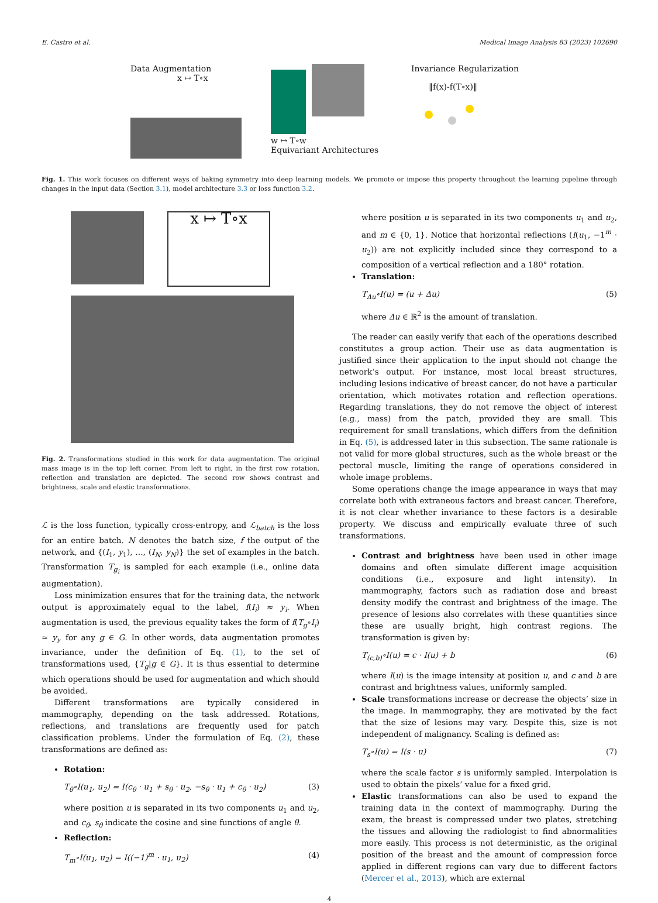E. Castro et al. Medical Image Analysis 83 (2023) 102690
Data Augmentation
x ↦ T∘x
w ↦ T∘w
Equivariant Architectures
Invariance Regularization
‖f(x)-f(T∘x)‖
Fig. 1. This work focuses on different ways of baking symmetry into deep learning models. We promote or impose this property throughout the learning pipeline through changes in the input data (Section 3.1), model architecture 3.3 or loss function 3.2.
x ↦ T∘x
Fig. 2. Transformations studied in this work for data augmentation. The original mass image is in the top left corner. From left to right, in the first row rotation, reflection and translation are depicted. The second row shows contrast and brightness, scale and elastic transformations.
ℒ is the loss function, typically cross-entropy, and ℒ<sub>batch</sub> is the loss for an entire batch. N denotes the batch size, f the output of the network, and {(I<sub>1</sub>, y<sub>1</sub>), …, (I<sub>N</sub>, y<sub>N</sub>)} the set of examples in the batch. Transformation T<sub>g<sub>i</sub></sub> is sampled for each example (i.e., online data augmentation).
Loss minimization ensures that for the training data, the network output is approximately equal to the label, f(I<sub>i</sub>) ≈ y<sub>i</sub>. When augmentation is used, the previous equality takes the form of f(T<sub>g</sub>∘I<sub>i</sub>) ≈ y<sub>i</sub>, for any g ∈ G. In other words, data augmentation promotes invariance, under the definition of Eq. (1), to the set of transformations used, {T<sub>g</sub>|g ∈ G}. It is thus essential to determine which operations should be used for augmentation and which should be avoided.
Different transformations are typically considered in mammography, depending on the task addressed. Rotations, reflections, and translations are frequently used for patch classification problems. Under the formulation of Eq. (2), these transformations are defined as:
Rotation:
T<sub>θ</sub>∘I(u<sub>1</sub>, u<sub>2</sub>) = I(c<sub>θ</sub> · u<sub>1</sub> + s<sub>θ</sub> · u<sub>2</sub>, −s<sub>θ</sub> · u<sub>1</sub> + c<sub>θ</sub> · u<sub>2</sub>) (3)
where position u is separated in its two components u<sub>1</sub> and u<sub>2</sub>, and c<sub>θ</sub>, s<sub>θ</sub> indicate the cosine and sine functions of angle θ.
Reflection:
T<sub>m</sub>∘I(u<sub>1</sub>, u<sub>2</sub>) = I((−1)<sup>m</sup> · u<sub>1</sub>, u<sub>2</sub>) (4)
where position u is separated in its two components u<sub>1</sub> and u<sub>2</sub>, and m ∈ {0, 1}. Notice that horizontal reflections (I(u<sub>1</sub>, −1<sup>m</sup> · u<sub>2</sub>)) are not explicitly included since they correspond to a composition of a vertical reflection and a 180° rotation.
Translation:
T<sub>Δu</sub>∘I(u) = (u + Δu) (5)
where Δu ∈ ℝ<sup>2</sup> is the amount of translation.
The reader can easily verify that each of the operations described constitutes a group action. Their use as data augmentation is justified since their application to the input should not change the network’s output. For instance, most local breast structures, including lesions indicative of breast cancer, do not have a particular orientation, which motivates rotation and reflection operations. Regarding translations, they do not remove the object of interest (e.g., mass) from the patch, provided they are small. This requirement for small translations, which differs from the definition in Eq. (5), is addressed later in this subsection. The same rationale is not valid for more global structures, such as the whole breast or the pectoral muscle, limiting the range of operations considered in whole image problems.
Some operations change the image appearance in ways that may correlate both with extraneous factors and breast cancer. Therefore, it is not clear whether invariance to these factors is a desirable property. We discuss and empirically evaluate three of such transformations.
Contrast and brightness have been used in other image domains and often simulate different image acquisition conditions (i.e., exposure and light intensity). In mammography, factors such as radiation dose and breast density modify the contrast and brightness of the image. The presence of lesions also correlates with these quantities since these are usually bright, high contrast regions. The transformation is given by:
T<sub>(c,b)</sub>∘I(u) = c · I(u) + b (6)
where I(u) is the image intensity at position u, and c and b are contrast and brightness values, uniformly sampled.
Scale transformations increase or decrease the objects’ size in the image. In mammography, they are motivated by the fact that the size of lesions may vary. Despite this, size is not independent of malignancy. Scaling is defined as:
T<sub>s</sub>∘I(u) = I(s · u) (7)
where the scale factor s is uniformly sampled. Interpolation is used to obtain the pixels’ value for a fixed grid.
Elastic transformations can also be used to expand the training data in the context of mammography. During the exam, the breast is compressed under two plates, stretching the tissues and allowing the radiologist to find abnormalities more easily. This process is not deterministic, as the original position of the breast and the amount of compression force applied in different regions can vary due to different factors (Mercer et al., 2013), which are external
4